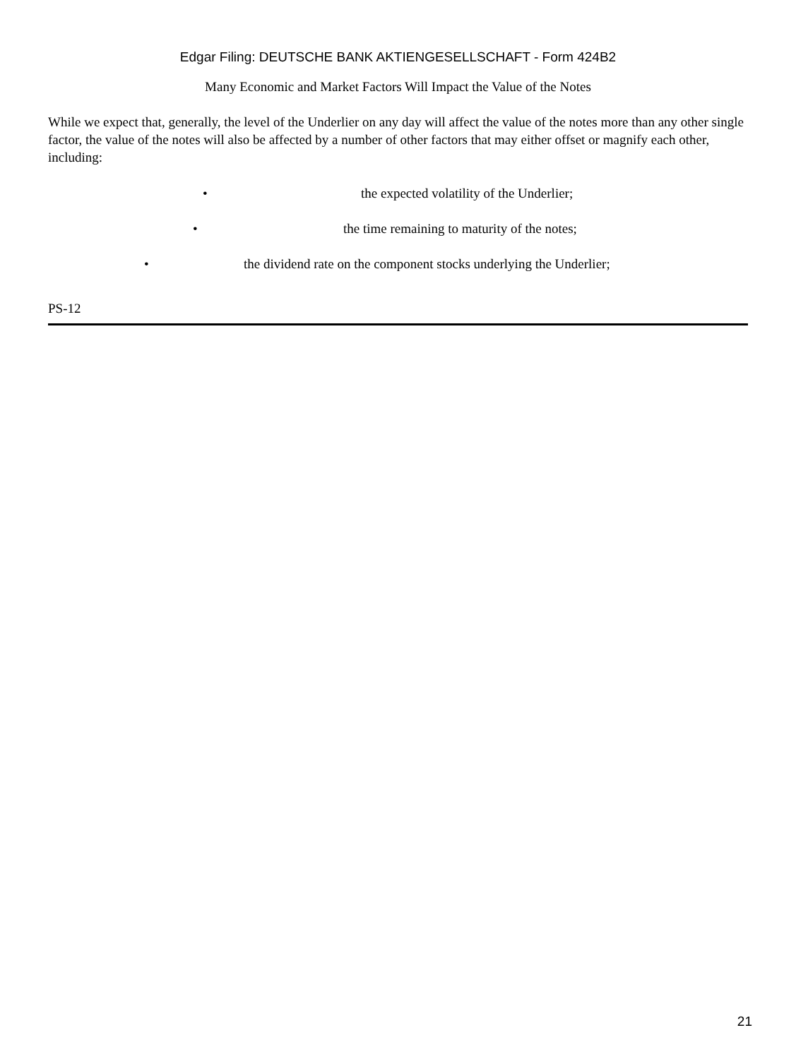Edgar Filing: DEUTSCHE BANK AKTIENGESELLSCHAFT - Form 424B2
Many Economic and Market Factors Will Impact the Value of the Notes
While we expect that, generally, the level of the Underlier on any day will affect the value of the notes more than any other single factor, the value of the notes will also be affected by a number of other factors that may either offset or magnify each other, including:
• the expected volatility of the Underlier;
• the time remaining to maturity of the notes;
• the dividend rate on the component stocks underlying the Underlier;
PS-12
21